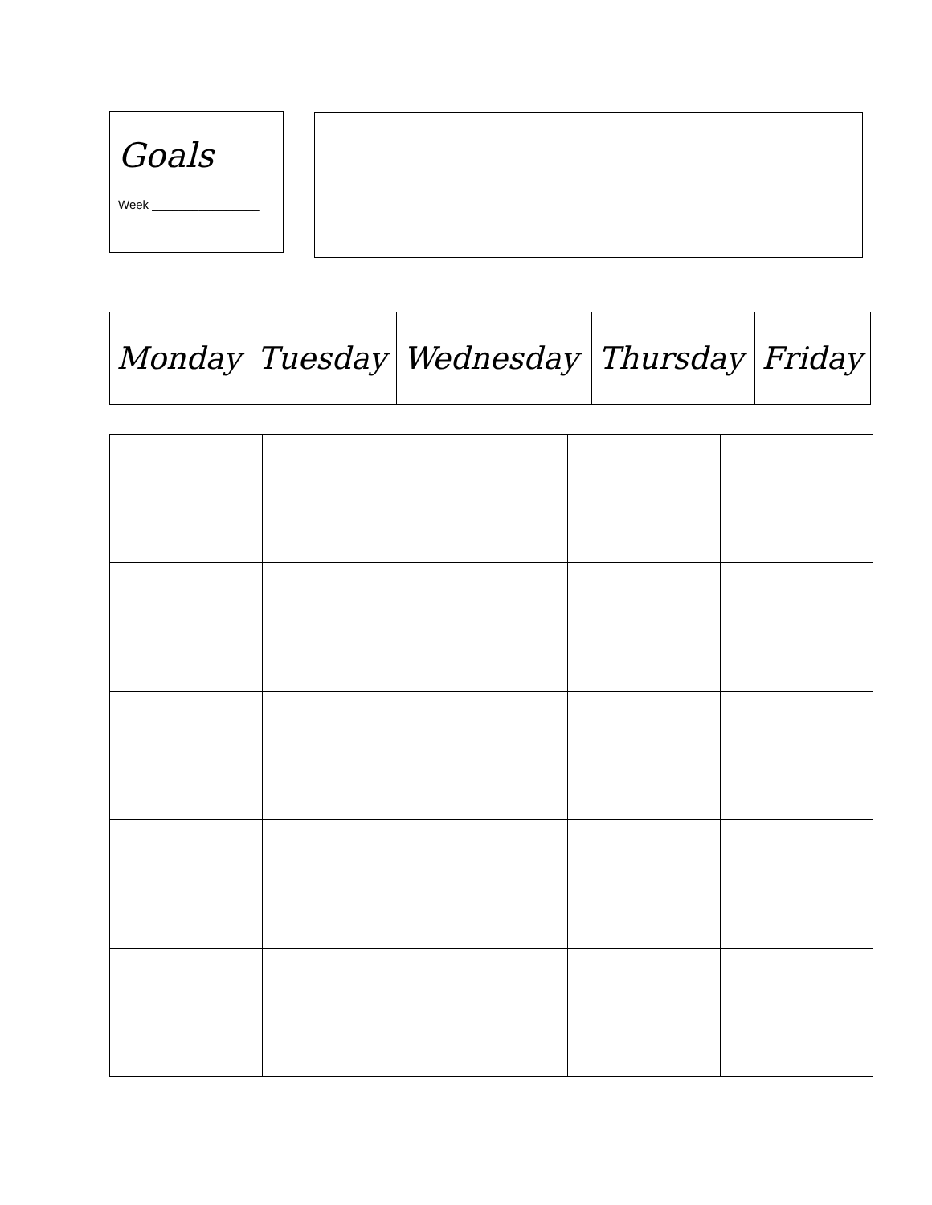Goals
Week ________________
| Monday | Tuesday | Wednesday | Thursday | Friday |
| --- | --- | --- | --- | --- |